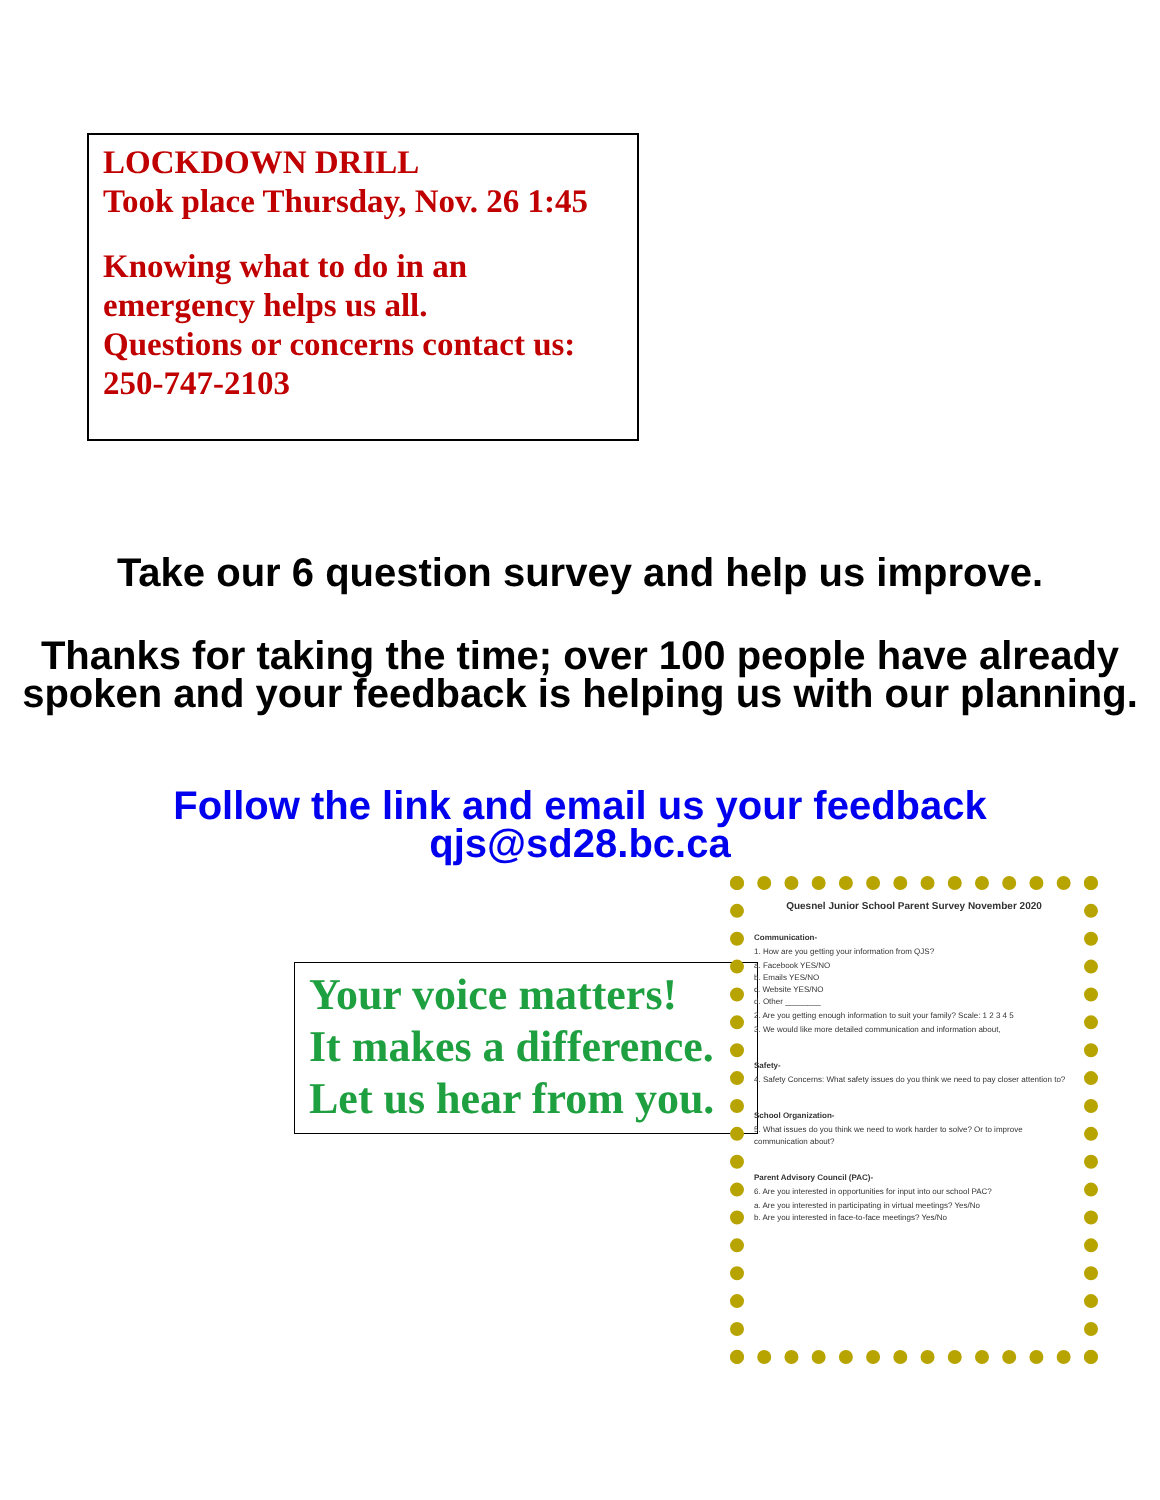LOCKDOWN DRILL
Took place Thursday, Nov. 26 1:45
Knowing what to do in an emergency helps us all.
Questions or concerns contact us:
250-747-2103
Take our 6 question survey and help us improve.
Thanks for taking the time; over 100 people have already spoken and your feedback is helping us with our planning.
Follow the link and email us your feedback
qjs@sd28.bc.ca
Your voice matters!
It makes a difference.
Let us hear from you.
Quesnel Junior School Parent Survey November 2020
Communication-
1. How are you getting your information from QJS?
a. Facebook YES/NO
b. Emails YES/NO
c. Website YES/NO
d. Other ________
2. Are you getting enough information to suit your family? Scale: 1 2 3 4 5
3. We would like more detailed communication and information about,
Safety-
4. Safety Concerns: What safety issues do you think we need to pay closer attention to?
School Organization-
5. What issues do you think we need to work harder to solve? Or to improve communication about?
Parent Advisory Council (PAC)-
6. Are you interested in opportunities for input into our school PAC?
a. Are you interested in participating in virtual meetings? Yes/No
b. Are you interested in face-to-face meetings? Yes/No